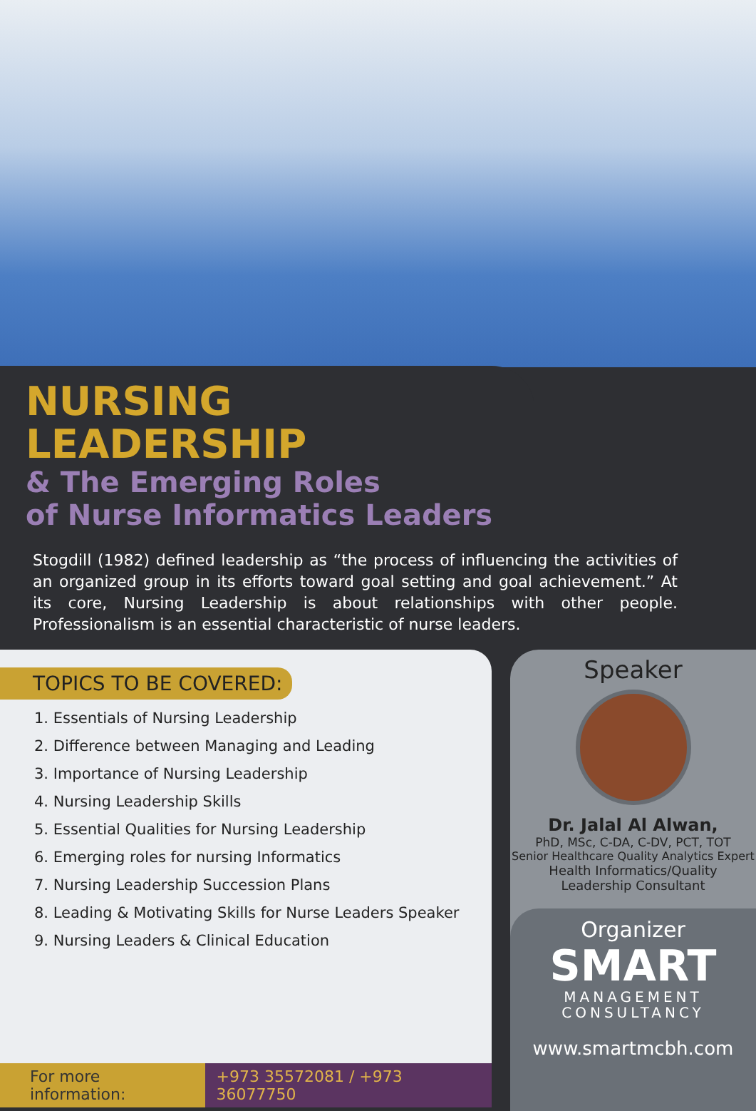NURSING LEADERSHIP
& The Emerging Roles
of Nurse Informatics Leaders
Stogdill (1982) defined leadership as “the process of influencing the activities of an organized group in its efforts toward goal setting and goal achievement.” At its core, Nursing Leadership is about relationships with other people. Professionalism is an essential characteristic of nurse leaders.
TOPICS TO BE COVERED:
1. Essentials of Nursing Leadership
2. Difference between Managing and Leading
3. Importance of Nursing Leadership
4. Nursing Leadership Skills
5. Essential Qualities for Nursing Leadership
6. Emerging roles for nursing Informatics
7. Nursing Leadership Succession Plans
8. Leading & Motivating Skills for Nurse Leaders Speaker
9. Nursing Leaders & Clinical Education
For more information: +973 35572081 / +973 36077750
Speaker
Dr. Jalal Al Alwan,
PhD, MSc, C-DA, C-DV, PCT, TOT
Senior Healthcare Quality Analytics Expert
Health Informatics/Quality
Leadership Consultant
Organizer
SMART
MANAGEMENT
CONSULTANCY
www.smartmcbh.com